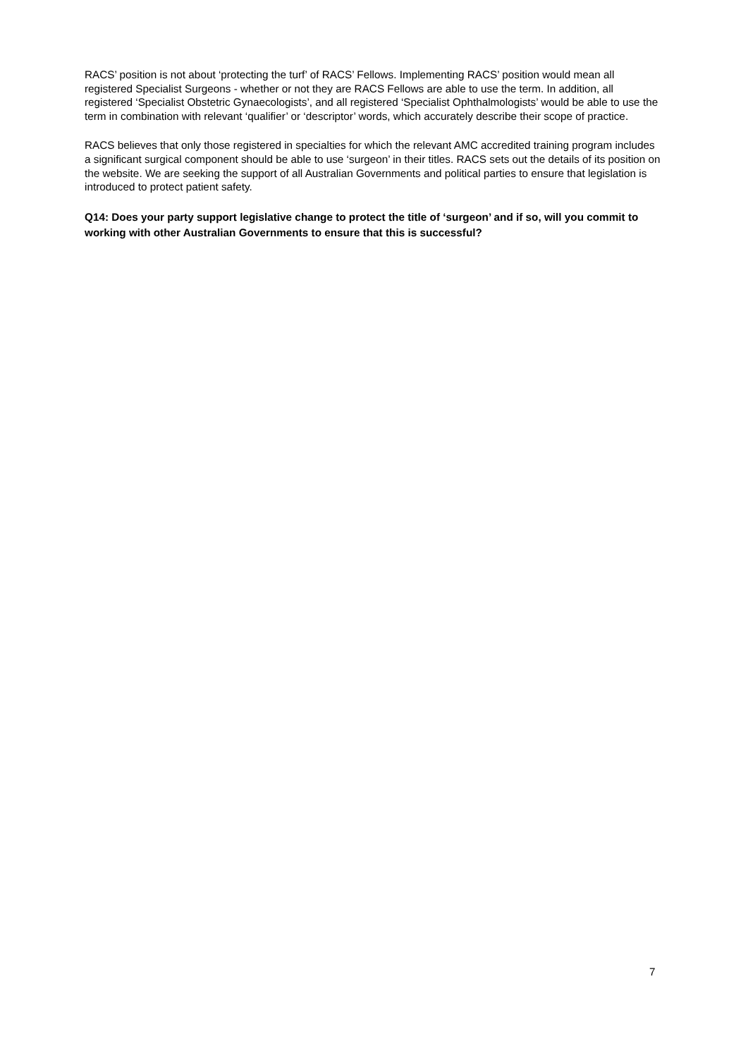RACS’ position is not about ‘protecting the turf’ of RACS’ Fellows. Implementing RACS’ position would mean all registered Specialist Surgeons - whether or not they are RACS Fellows are able to use the term. In addition, all registered ‘Specialist Obstetric Gynaecologists’, and all registered ‘Specialist Ophthalmologists’ would be able to use the term in combination with relevant ‘qualifier’ or ‘descriptor’ words, which accurately describe their scope of practice.
RACS believes that only those registered in specialties for which the relevant AMC accredited training program includes a significant surgical component should be able to use ‘surgeon’ in their titles. RACS sets out the details of its position on the website. We are seeking the support of all Australian Governments and political parties to ensure that legislation is introduced to protect patient safety.
Q14: Does your party support legislative change to protect the title of ‘surgeon’ and if so, will you commit to working with other Australian Governments to ensure that this is successful?
7